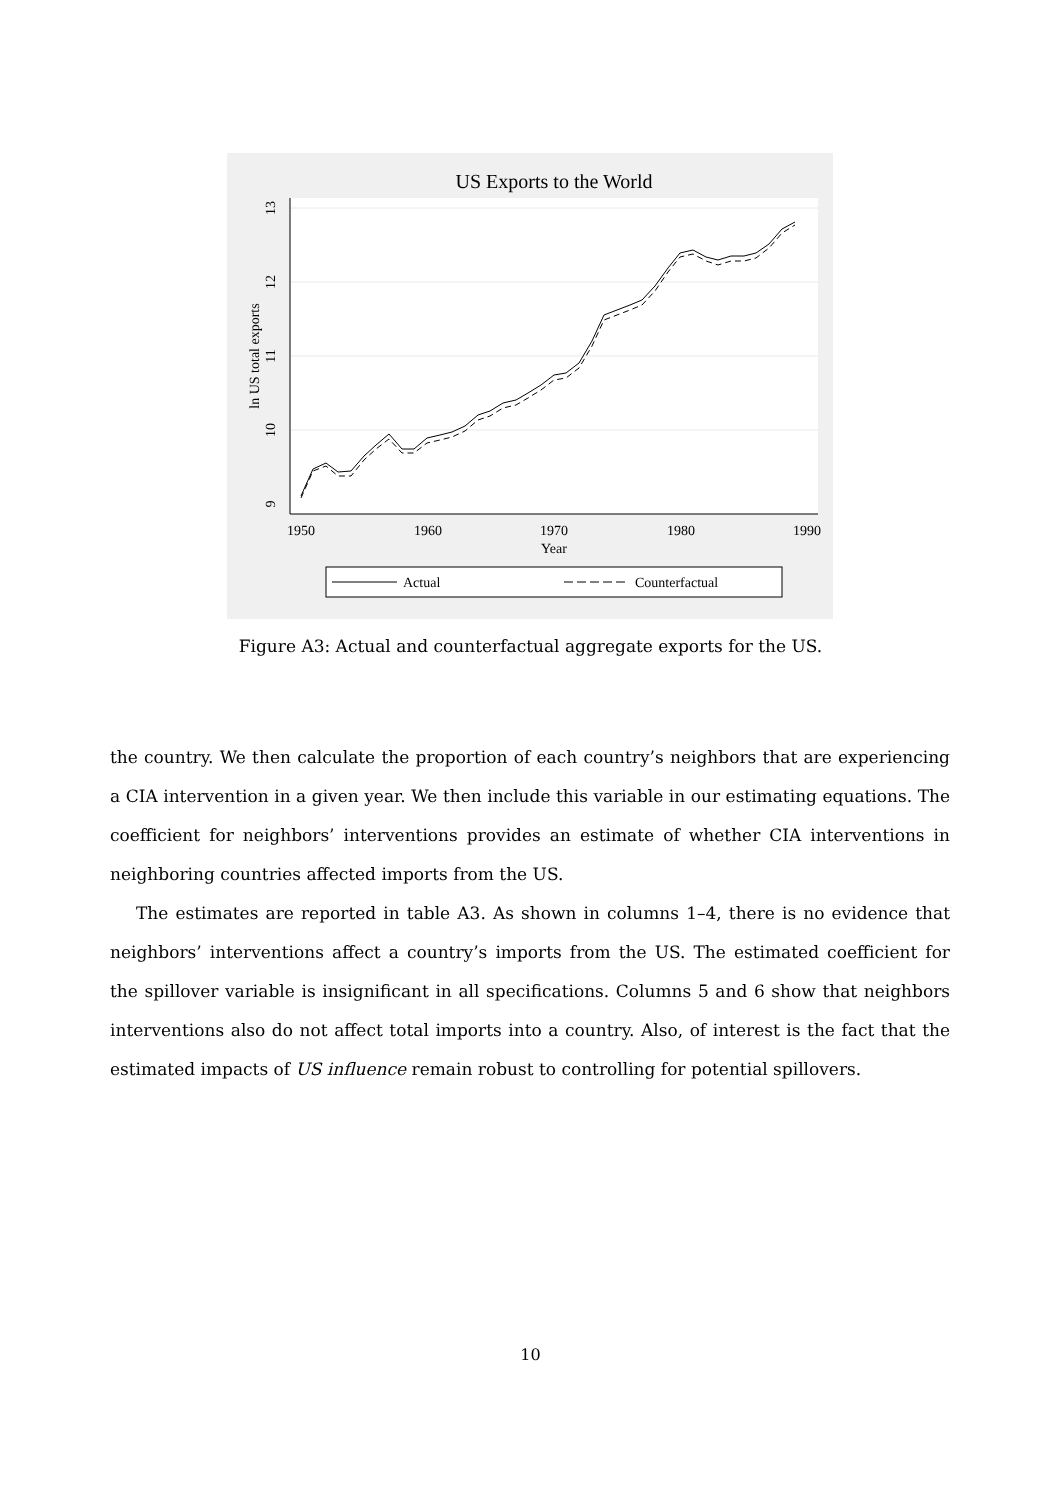US Exports to the World
1950
1960
1970
1980
1990
Year
9
10
11
12
13
ln US total exports
Actual
Counterfactual
Figure A3: Actual and counterfactual aggregate exports for the US.
the country. We then calculate the proportion of each country’s neighbors that are experiencing a CIA intervention in a given year. We then include this variable in our estimating equations. The coefficient for neighbors’ interventions provides an estimate of whether CIA interventions in neighboring countries affected imports from the US.
The estimates are reported in table A3. As shown in columns 1–4, there is no evidence that neighbors’ interventions affect a country’s imports from the US. The estimated coefficient for the spillover variable is insignificant in all specifications. Columns 5 and 6 show that neighbors interventions also do not affect total imports into a country. Also, of interest is the fact that the estimated impacts of US influence remain robust to controlling for potential spillovers.
10